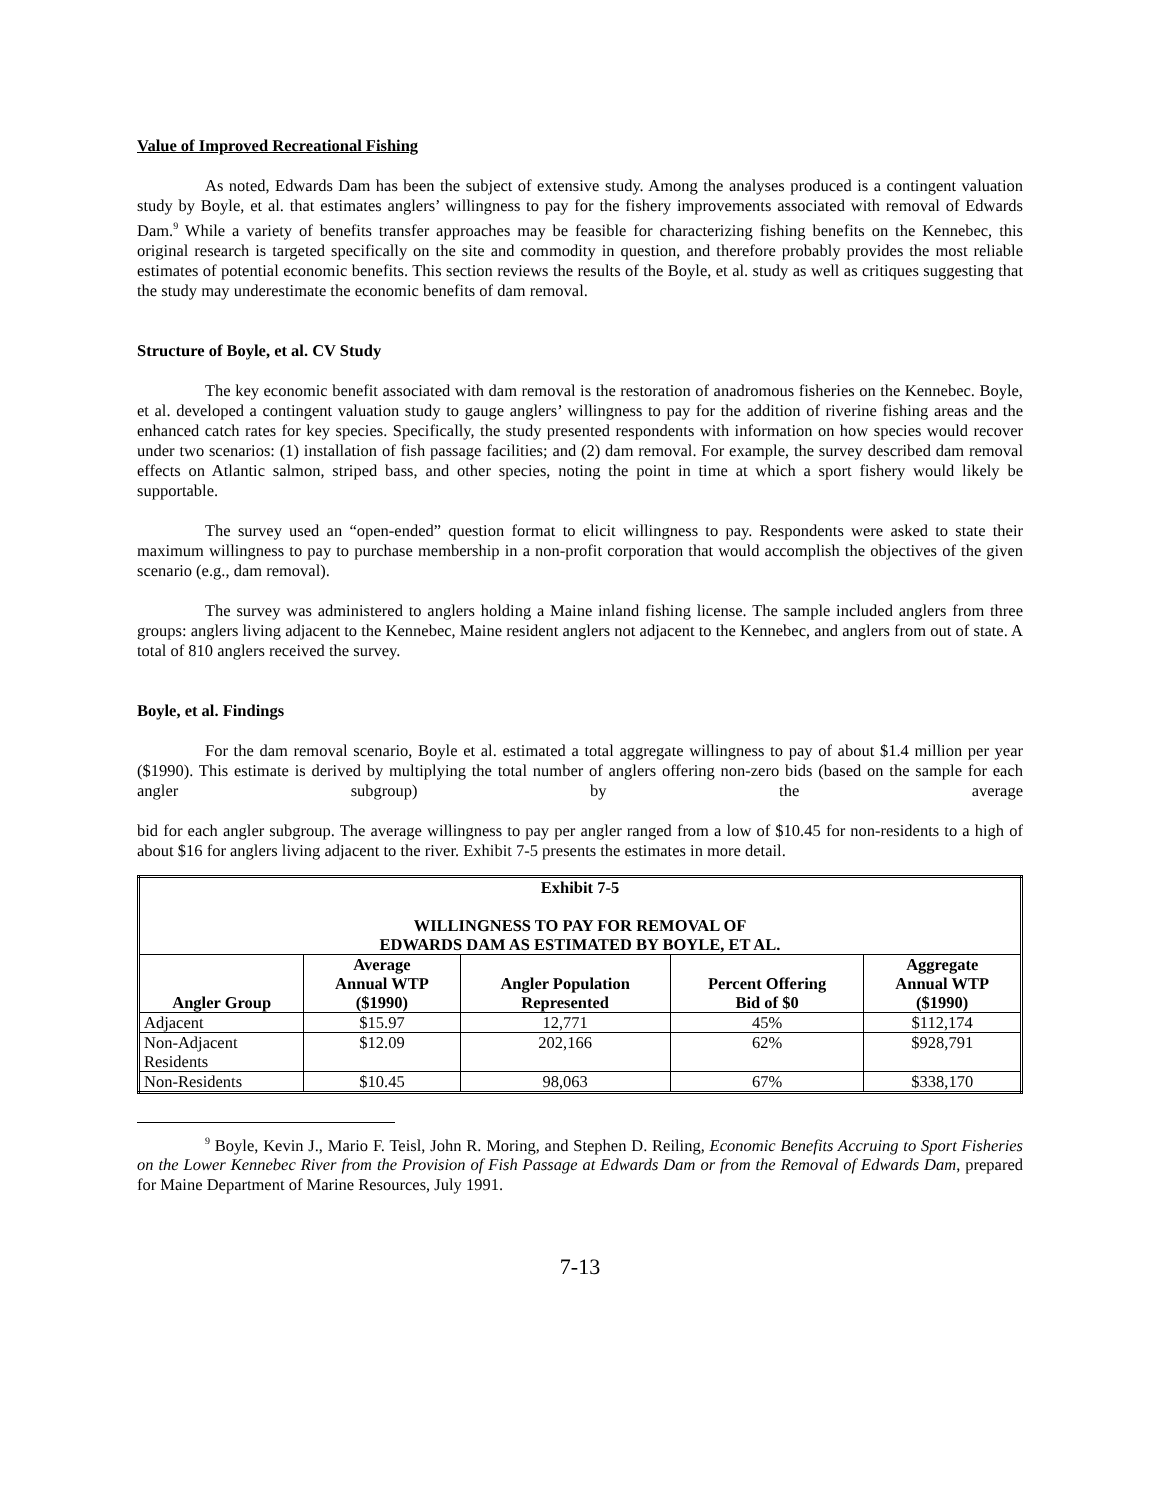Value of Improved Recreational Fishing
As noted, Edwards Dam has been the subject of extensive study. Among the analyses produced is a contingent valuation study by Boyle, et al. that estimates anglers’ willingness to pay for the fishery improvements associated with removal of Edwards Dam.<sup>9</sup> While a variety of benefits transfer approaches may be feasible for characterizing fishing benefits on the Kennebec, this original research is targeted specifically on the site and commodity in question, and therefore probably provides the most reliable estimates of potential economic benefits. This section reviews the results of the Boyle, et al. study as well as critiques suggesting that the study may underestimate the economic benefits of dam removal.
Structure of Boyle, et al. CV Study
The key economic benefit associated with dam removal is the restoration of anadromous fisheries on the Kennebec. Boyle, et al. developed a contingent valuation study to gauge anglers’ willingness to pay for the addition of riverine fishing areas and the enhanced catch rates for key species. Specifically, the study presented respondents with information on how species would recover under two scenarios: (1) installation of fish passage facilities; and (2) dam removal. For example, the survey described dam removal effects on Atlantic salmon, striped bass, and other species, noting the point in time at which a sport fishery would likely be supportable.
The survey used an “open-ended” question format to elicit willingness to pay. Respondents were asked to state their maximum willingness to pay to purchase membership in a non-profit corporation that would accomplish the objectives of the given scenario (e.g., dam removal).
The survey was administered to anglers holding a Maine inland fishing license. The sample included anglers from three groups: anglers living adjacent to the Kennebec, Maine resident anglers not adjacent to the Kennebec, and anglers from out of state. A total of 810 anglers received the survey.
Boyle, et al. Findings
For the dam removal scenario, Boyle et al. estimated a total aggregate willingness to pay of about $1.4 million per year ($1990). This estimate is derived by multiplying the total number of anglers offering non-zero bids (based on the sample for each angler subgroup) by the average
bid for each angler subgroup. The average willingness to pay per angler ranged from a low of $10.45 for non-residents to a high of about $16 for anglers living adjacent to the river. Exhibit 7-5 presents the estimates in more detail.
| Exhibit 7-5 WILLINGNESS TO PAY FOR REMOVAL OF EDWARDS DAM AS ESTIMATED BY BOYLE, ET AL. | | | | |
| --- | --- | --- | --- | --- |
| Angler Group | Average Annual WTP ($1990) | Angler Population Represented | Percent Offering Bid of $0 | Aggregate Annual WTP ($1990) |
| Adjacent | $15.97 | 12,771 | 45% | $112,174 |
| Non-Adjacent Residents | $12.09 | 202,166 | 62% | $928,791 |
| Non-Residents | $10.45 | 98,063 | 67% | $338,170 |
<sup>9</sup> Boyle, Kevin J., Mario F. Teisl, John R. Moring, and Stephen D. Reiling, Economic Benefits Accruing to Sport Fisheries on the Lower Kennebec River from the Provision of Fish Passage at Edwards Dam or from the Removal of Edwards Dam, prepared for Maine Department of Marine Resources, July 1991.
7-13